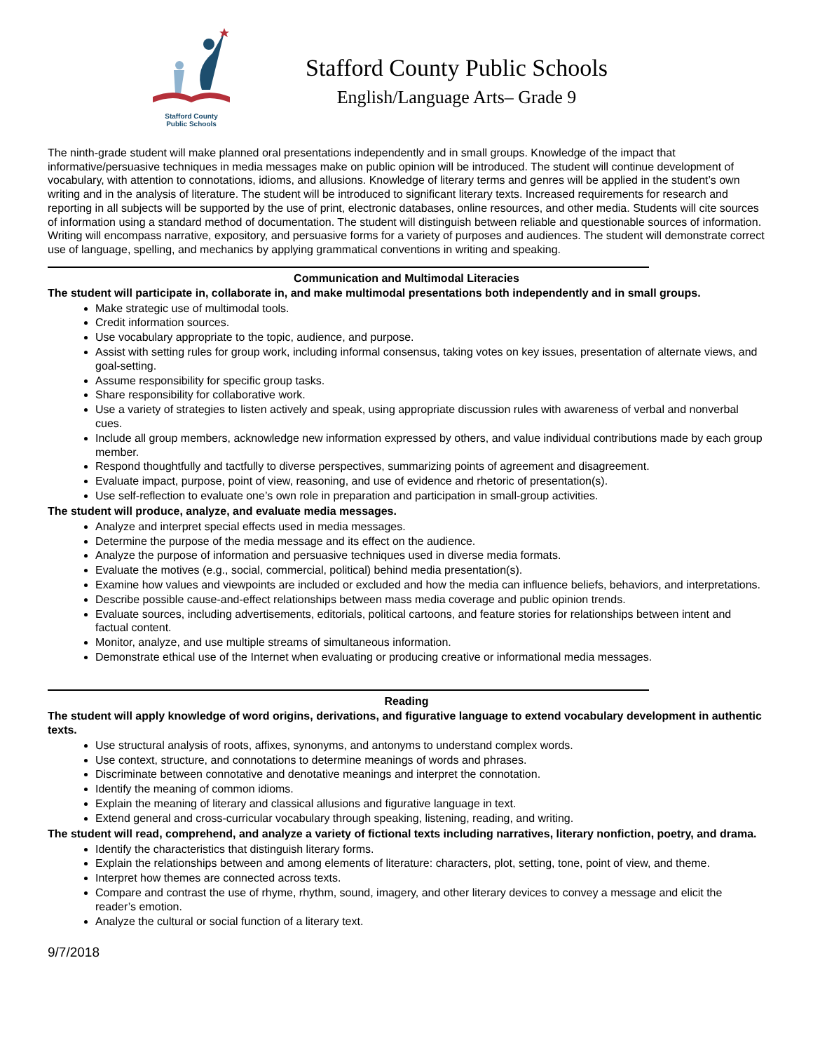Stafford County
Public Schools
Stafford County Public Schools
English/Language Arts– Grade 9
The ninth-grade student will make planned oral presentations independently and in small groups. Knowledge of the impact that informative/persuasive techniques in media messages make on public opinion will be introduced. The student will continue development of vocabulary, with attention to connotations, idioms, and allusions. Knowledge of literary terms and genres will be applied in the student’s own writing and in the analysis of literature. The student will be introduced to significant literary texts. Increased requirements for research and reporting in all subjects will be supported by the use of print, electronic databases, online resources, and other media. Students will cite sources of information using a standard method of documentation. The student will distinguish between reliable and questionable sources of information. Writing will encompass narrative, expository, and persuasive forms for a variety of purposes and audiences. The student will demonstrate correct use of language, spelling, and mechanics by applying grammatical conventions in writing and speaking.
Communication and Multimodal Literacies
The student will participate in, collaborate in, and make multimodal presentations both independently and in small groups.
Make strategic use of multimodal tools.
Credit information sources.
Use vocabulary appropriate to the topic, audience, and purpose.
Assist with setting rules for group work, including informal consensus, taking votes on key issues, presentation of alternate views, and goal-setting.
Assume responsibility for specific group tasks.
Share responsibility for collaborative work.
Use a variety of strategies to listen actively and speak, using appropriate discussion rules with awareness of verbal and nonverbal cues.
Include all group members, acknowledge new information expressed by others, and value individual contributions made by each group member.
Respond thoughtfully and tactfully to diverse perspectives, summarizing points of agreement and disagreement.
Evaluate impact, purpose, point of view, reasoning, and use of evidence and rhetoric of presentation(s).
Use self-reflection to evaluate one’s own role in preparation and participation in small-group activities.
The student will produce, analyze, and evaluate media messages.
Analyze and interpret special effects used in media messages.
Determine the purpose of the media message and its effect on the audience.
Analyze the purpose of information and persuasive techniques used in diverse media formats.
Evaluate the motives (e.g., social, commercial, political) behind media presentation(s).
Examine how values and viewpoints are included or excluded and how the media can influence beliefs, behaviors, and interpretations.
Describe possible cause-and-effect relationships between mass media coverage and public opinion trends.
Evaluate sources, including advertisements, editorials, political cartoons, and feature stories for relationships between intent and factual content.
Monitor, analyze, and use multiple streams of simultaneous information.
Demonstrate ethical use of the Internet when evaluating or producing creative or informational media messages.
Reading
The student will apply knowledge of word origins, derivations, and figurative language to extend vocabulary development in authentic texts.
Use structural analysis of roots, affixes, synonyms, and antonyms to understand complex words.
Use context, structure, and connotations to determine meanings of words and phrases.
Discriminate between connotative and denotative meanings and interpret the connotation.
Identify the meaning of common idioms.
Explain the meaning of literary and classical allusions and figurative language in text.
Extend general and cross-curricular vocabulary through speaking, listening, reading, and writing.
The student will read, comprehend, and analyze a variety of fictional texts including narratives, literary nonfiction, poetry, and drama.
Identify the characteristics that distinguish literary forms.
Explain the relationships between and among elements of literature: characters, plot, setting, tone, point of view, and theme.
Interpret how themes are connected across texts.
Compare and contrast the use of rhyme, rhythm, sound, imagery, and other literary devices to convey a message and elicit the reader’s emotion.
Analyze the cultural or social function of a literary text.
9/7/2018